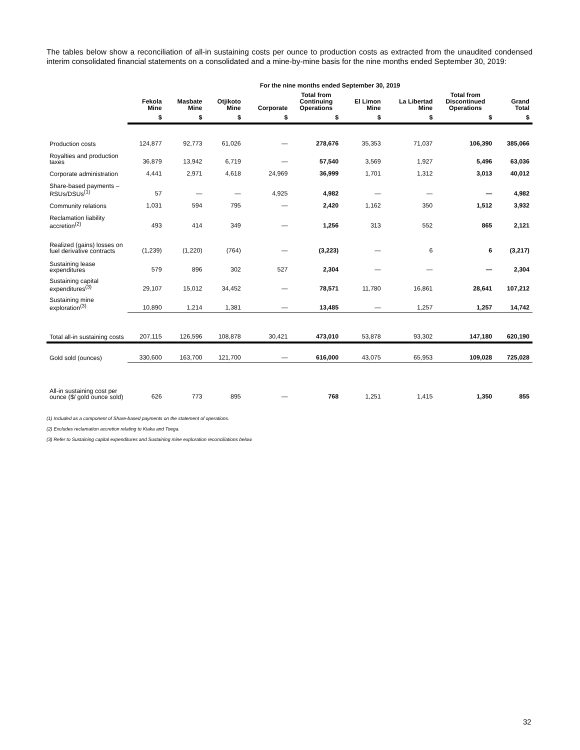The tables below show a reconciliation of all-in sustaining costs per ounce to production costs as extracted from the unaudited condensed interim consolidated financial statements on a consolidated and a mine-by-mine basis for the nine months ended September 30, 2019:
| | For the nine months ended September 30, 2019 | | | | | | | | |
| --- | --- | --- | --- | --- | --- | --- | --- | --- | --- |
| | Fekola Mine | Masbate Mine | Otjikoto Mine | Corporate | Total from Continuing Operations | El Limon Mine | La Libertad Mine | Total from Discontinued Operations | Grand Total |
| | $ | $ | $ | $ | $ | $ | $ | $ | $ |
| Production costs | 124,877 | 92,773 | 61,026 | — | 278,676 | 35,353 | 71,037 | 106,390 | 385,066 |
| Royalties and production taxes | 36,879 | 13,942 | 6,719 | — | 57,540 | 3,569 | 1,927 | 5,496 | 63,036 |
| Corporate administration | 4,441 | 2,971 | 4,618 | 24,969 | 36,999 | 1,701 | 1,312 | 3,013 | 40,012 |
| Share-based payments – RSUs/DSUs<sup>(1)</sup> | 57 | — | — | 4,925 | 4,982 | — | — | — | 4,982 |
| Community relations | 1,031 | 594 | 795 | — | 2,420 | 1,162 | 350 | 1,512 | 3,932 |
| Reclamation liability accretion<sup>(2)</sup> | 493 | 414 | 349 | — | 1,256 | 313 | 552 | 865 | 2,121 |
| Realized (gains) losses on fuel derivative contracts | (1,239) | (1,220) | (764) | — | (3,223) | — | 6 | 6 | (3,217) |
| Sustaining lease expenditures | 579 | 896 | 302 | 527 | 2,304 | — | — | — | 2,304 |
| Sustaining capital expenditures<sup>(3)</sup> | 29,107 | 15,012 | 34,452 | — | 78,571 | 11,780 | 16,861 | 28,641 | 107,212 |
| Sustaining mine exploration<sup>(3)</sup> | 10,890 | 1,214 | 1,381 | — | 13,485 | — | 1,257 | 1,257 | 14,742 |
| Total all-in sustaining costs | 207,115 | 126,596 | 108,878 | 30,421 | 473,010 | 53,878 | 93,302 | 147,180 | 620,190 |
| Gold sold (ounces) | 330,600 | 163,700 | 121,700 | — | 616,000 | 43,075 | 65,953 | 109,028 | 725,028 |
| All-in sustaining cost per ounce ($/ gold ounce sold) | 626 | 773 | 895 | — | 768 | 1,251 | 1,415 | 1,350 | 855 |
(1) Included as a component of Share-based payments on the statement of operations.
(2) Excludes reclamation accretion relating to Kiaka and Toega.
(3) Refer to Sustaining capital expenditures and Sustaining mine exploration reconciliations below.
32